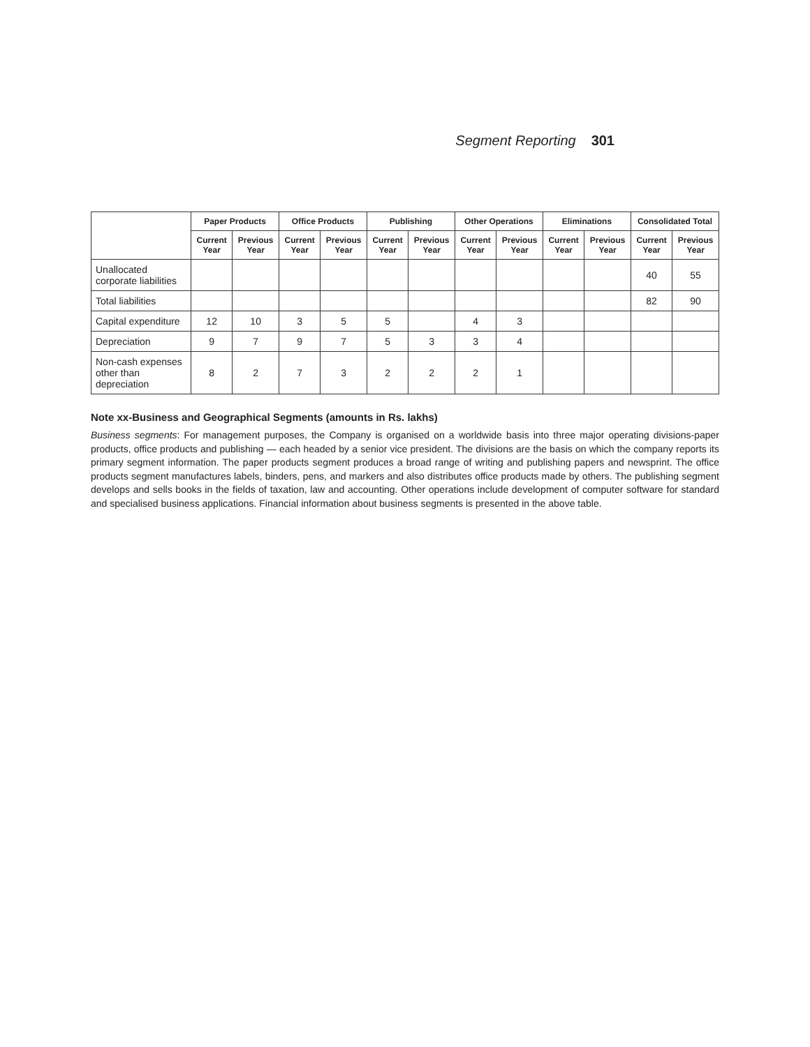Segment Reporting 301
| | Paper Products | | Office Products | | Publishing | | Other Operations | | Eliminations | | Consolidated Total | |
| --- | --- | --- | --- | --- | --- | --- | --- | --- | --- | --- | --- | --- |
| | Current Year | Previous Year | Current Year | Previous Year | Current Year | Previous Year | Current Year | Previous Year | Current Year | Previous Year | Current Year | Previous Year |
| Unallocated corporate liabilities | | | | | | | | | | | 40 | 55 |
| Total liabilities | | | | | | | | | | | 82 | 90 |
| Capital expenditure | 12 | 10 | 3 | 5 | 5 | | 4 | 3 | | | | |
| Depreciation | 9 | 7 | 9 | 7 | 5 | 3 | 3 | 4 | | | | |
| Non-cash expenses other than depreciation | 8 | 2 | 7 | 3 | 2 | 2 | 2 | 1 | | | | |
Note xx-Business and Geographical Segments (amounts in Rs. lakhs)
Business segments: For management purposes, the Company is organised on a worldwide basis into three major operating divisions-paper products, office products and publishing — each headed by a senior vice president. The divisions are the basis on which the company reports its primary segment information. The paper products segment produces a broad range of writing and publishing papers and newsprint. The office products segment manufactures labels, binders, pens, and markers and also distributes office products made by others. The publishing segment develops and sells books in the fields of taxation, law and accounting. Other operations include development of computer software for standard and specialised business applications. Financial information about business segments is presented in the above table.